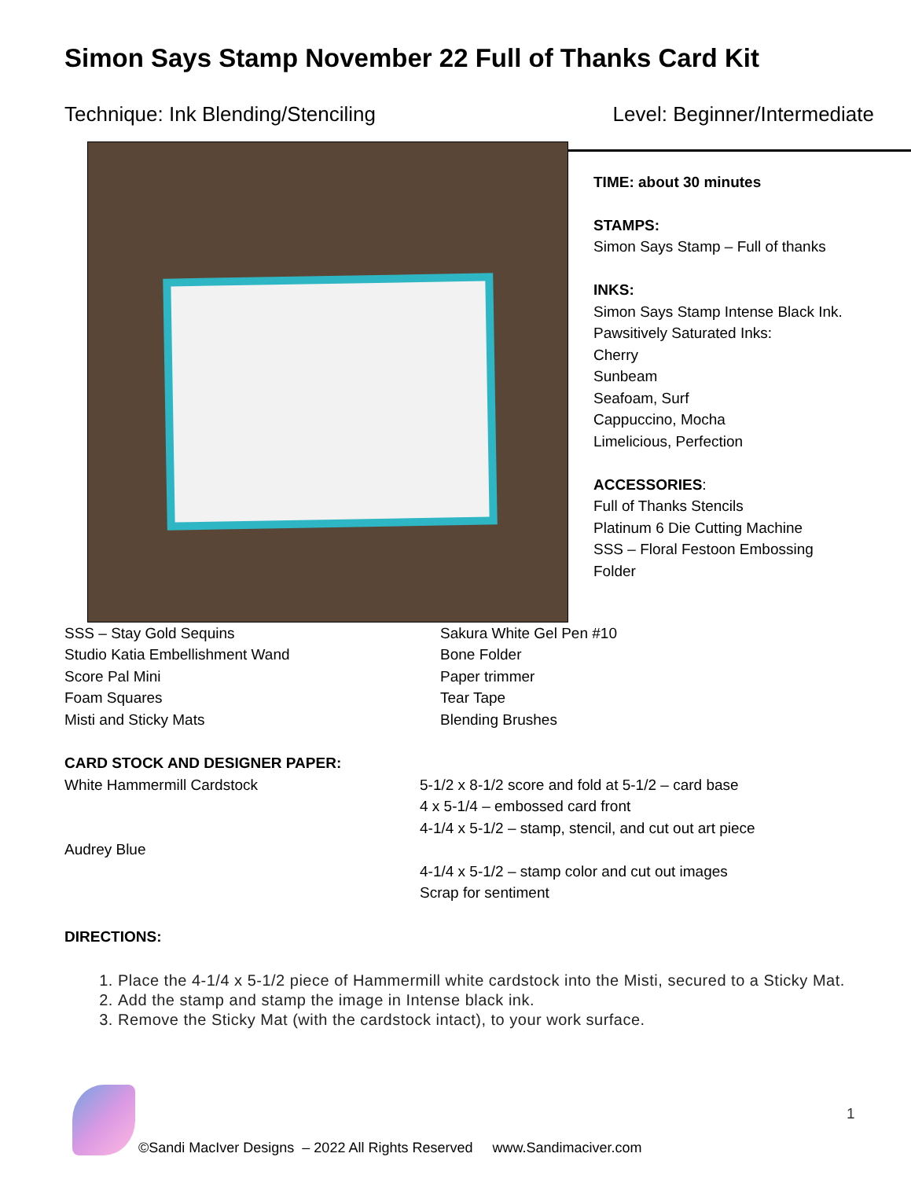Simon Says Stamp November 22 Full of Thanks Card Kit
Technique: Ink Blending/Stenciling Level: Beginner/Intermediate
TIME: about 30 minutes
STAMPS:
Simon Says Stamp – Full of thanks
INKS:
Simon Says Stamp Intense Black Ink.
Pawsitively Saturated Inks:
Cherry
Sunbeam
Seafoam, Surf
Cappuccino, Mocha
Limelicious, Perfection
ACCESSORIES:
Full of Thanks Stencils
Platinum 6 Die Cutting Machine
SSS – Floral Festoon Embossing Folder
SSS – Stay Gold Sequins
Studio Katia Embellishment Wand
Score Pal Mini
Foam Squares
Misti and Sticky Mats
Sakura White Gel Pen #10
Bone Folder
Paper trimmer
Tear Tape
Blending Brushes
CARD STOCK AND DESIGNER PAPER:
White Hammermill Cardstock
Audrey Blue
5-1/2 x 8-1/2 score and fold at 5-1/2 – card base
4 x 5-1/4 – embossed card front
4-1/4 x 5-1/2 – stamp, stencil, and cut out art piece
4-1/4 x 5-1/2 – stamp color and cut out images
Scrap for sentiment
DIRECTIONS:
1. Place the 4-1/4 x 5-1/2 piece of Hammermill white cardstock into the Misti, secured to a Sticky Mat.
2. Add the stamp and stamp the image in Intense black ink.
3. Remove the Sticky Mat (with the cardstock intact), to your work surface.
1
©Sandi MacIver Designs – 2022 All Rights Reserved www.Sandimaciver.com